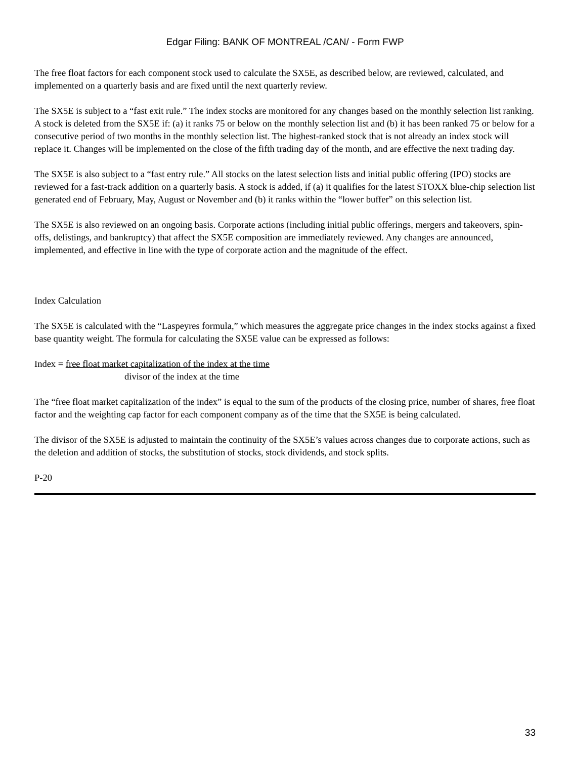Edgar Filing: BANK OF MONTREAL /CAN/ - Form FWP
The free float factors for each component stock used to calculate the SX5E, as described below, are reviewed, calculated, and implemented on a quarterly basis and are fixed until the next quarterly review.
The SX5E is subject to a “fast exit rule.” The index stocks are monitored for any changes based on the monthly selection list ranking. A stock is deleted from the SX5E if: (a) it ranks 75 or below on the monthly selection list and (b) it has been ranked 75 or below for a consecutive period of two months in the monthly selection list. The highest-ranked stock that is not already an index stock will replace it. Changes will be implemented on the close of the fifth trading day of the month, and are effective the next trading day.
The SX5E is also subject to a “fast entry rule.” All stocks on the latest selection lists and initial public offering (IPO) stocks are reviewed for a fast-track addition on a quarterly basis. A stock is added, if (a) it qualifies for the latest STOXX blue-chip selection list generated end of February, May, August or November and (b) it ranks within the “lower buffer” on this selection list.
The SX5E is also reviewed on an ongoing basis. Corporate actions (including initial public offerings, mergers and takeovers, spin-offs, delistings, and bankruptcy) that affect the SX5E composition are immediately reviewed. Any changes are announced, implemented, and effective in line with the type of corporate action and the magnitude of the effect.
Index Calculation
The SX5E is calculated with the “Laspeyres formula,” which measures the aggregate price changes in the index stocks against a fixed base quantity weight. The formula for calculating the SX5E value can be expressed as follows:
Index = free float market capitalization of the index at the time
divisor of the index at the time
The “free float market capitalization of the index” is equal to the sum of the products of the closing price, number of shares, free float factor and the weighting cap factor for each component company as of the time that the SX5E is being calculated.
The divisor of the SX5E is adjusted to maintain the continuity of the SX5E’s values across changes due to corporate actions, such as the deletion and addition of stocks, the substitution of stocks, stock dividends, and stock splits.
P-20
33